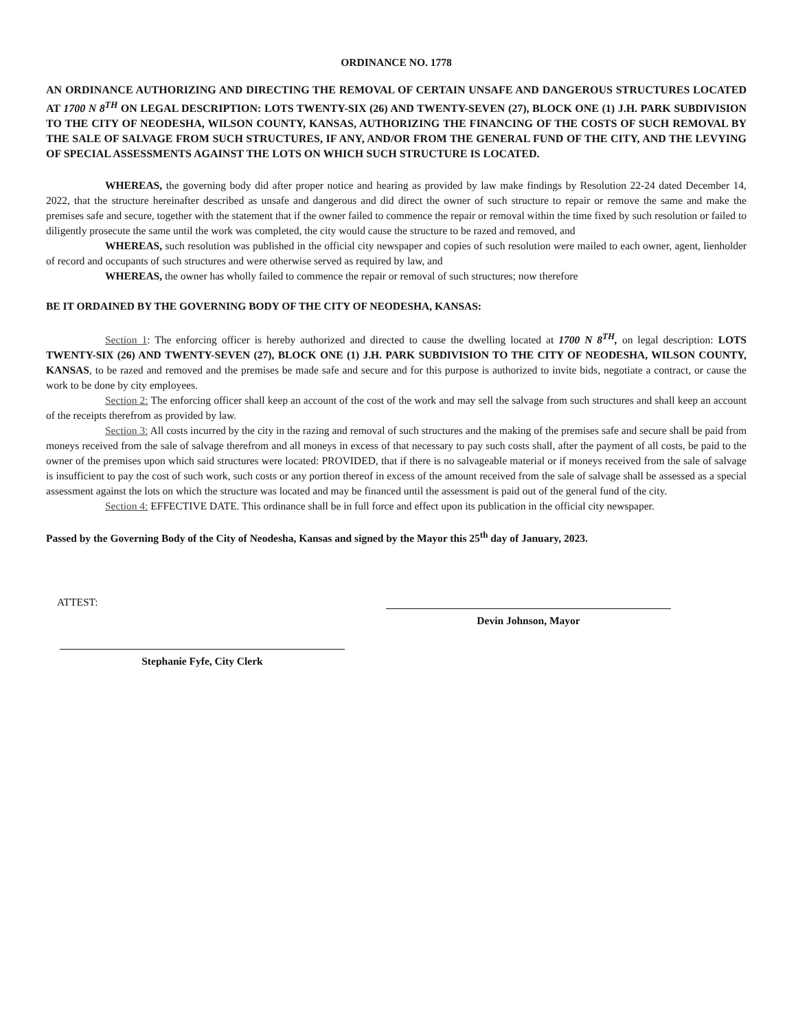ORDINANCE NO. 1778
AN ORDINANCE AUTHORIZING AND DIRECTING THE REMOVAL OF CERTAIN UNSAFE AND DANGEROUS STRUCTURES LOCATED AT 1700 N 8<sup>TH</sup> ON LEGAL DESCRIPTION: LOTS TWENTY-SIX (26) AND TWENTY-SEVEN (27), BLOCK ONE (1) J.H. PARK SUBDIVISION TO THE CITY OF NEODESHA, WILSON COUNTY, KANSAS, AUTHORIZING THE FINANCING OF THE COSTS OF SUCH REMOVAL BY THE SALE OF SALVAGE FROM SUCH STRUCTURES, IF ANY, AND/OR FROM THE GENERAL FUND OF THE CITY, AND THE LEVYING OF SPECIAL ASSESSMENTS AGAINST THE LOTS ON WHICH SUCH STRUCTURE IS LOCATED.
WHEREAS, the governing body did after proper notice and hearing as provided by law make findings by Resolution 22-24 dated December 14, 2022, that the structure hereinafter described as unsafe and dangerous and did direct the owner of such structure to repair or remove the same and make the premises safe and secure, together with the statement that if the owner failed to commence the repair or removal within the time fixed by such resolution or failed to diligently prosecute the same until the work was completed, the city would cause the structure to be razed and removed, and
WHEREAS, such resolution was published in the official city newspaper and copies of such resolution were mailed to each owner, agent, lienholder of record and occupants of such structures and were otherwise served as required by law, and
WHEREAS, the owner has wholly failed to commence the repair or removal of such structures; now therefore
BE IT ORDAINED BY THE GOVERNING BODY OF THE CITY OF NEODESHA, KANSAS:
Section 1: The enforcing officer is hereby authorized and directed to cause the dwelling located at 1700 N 8<sup>TH</sup>, on legal description: LOTS TWENTY-SIX (26) AND TWENTY-SEVEN (27), BLOCK ONE (1) J.H. PARK SUBDIVISION TO THE CITY OF NEODESHA, WILSON COUNTY, KANSAS, to be razed and removed and the premises be made safe and secure and for this purpose is authorized to invite bids, negotiate a contract, or cause the work to be done by city employees.
Section 2: The enforcing officer shall keep an account of the cost of the work and may sell the salvage from such structures and shall keep an account of the receipts therefrom as provided by law.
Section 3: All costs incurred by the city in the razing and removal of such structures and the making of the premises safe and secure shall be paid from moneys received from the sale of salvage therefrom and all moneys in excess of that necessary to pay such costs shall, after the payment of all costs, be paid to the owner of the premises upon which said structures were located: PROVIDED, that if there is no salvageable material or if moneys received from the sale of salvage is insufficient to pay the cost of such work, such costs or any portion thereof in excess of the amount received from the sale of salvage shall be assessed as a special assessment against the lots on which the structure was located and may be financed until the assessment is paid out of the general fund of the city.
Section 4: EFFECTIVE DATE. This ordinance shall be in full force and effect upon its publication in the official city newspaper.
Passed by the Governing Body of the City of Neodesha, Kansas and signed by the Mayor this 25<sup>th</sup> day of January, 2023.
ATTEST:
Devin Johnson, Mayor
Stephanie Fyfe, City Clerk